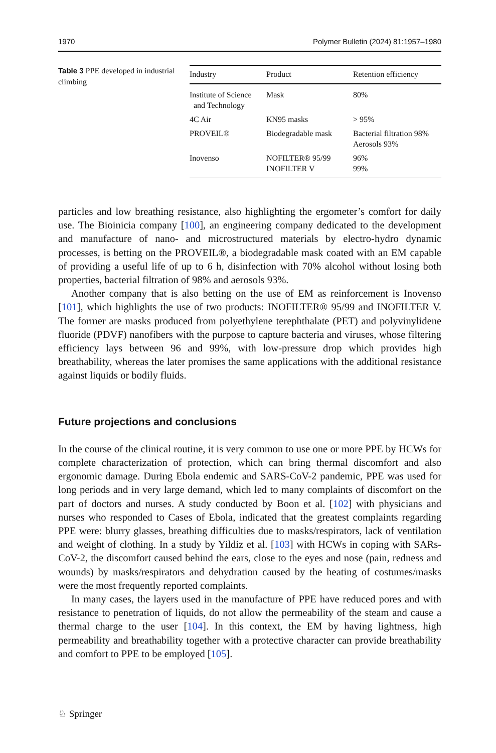1970 Polymer Bulletin (2024) 81:1957–1980
Table 3 PPE developed in industrial climbing
| Industry | Product | Retention efficiency |
| --- | --- | --- |
| Institute of Science and Technology | Mask | 80% |
| 4C Air | KN95 masks | > 95% |
| PROVEIL® | Biodegradable mask | Bacterial filtration 98% Aerosols 93% |
| Inovenso | NOFILTER® 95/99 INOFILTER V | 96% 99% |
particles and low breathing resistance, also highlighting the ergometer’s comfort for daily use. The Bioinicia company [100], an engineering company dedicated to the development and manufacture of nano- and microstructured materials by electro-hydro dynamic processes, is betting on the PROVEIL®, a biodegradable mask coated with an EM capable of providing a useful life of up to 6 h, disinfection with 70% alcohol without losing both properties, bacterial filtration of 98% and aerosols 93%.
Another company that is also betting on the use of EM as reinforcement is Inovenso [101], which highlights the use of two products: INOFILTER® 95/99 and INOFILTER V. The former are masks produced from polyethylene terephthalate (PET) and polyvinylidene fluoride (PDVF) nanofibers with the purpose to capture bacteria and viruses, whose filtering efficiency lays between 96 and 99%, with low-pressure drop which provides high breathability, whereas the later promises the same applications with the additional resistance against liquids or bodily fluids.
Future projections and conclusions
In the course of the clinical routine, it is very common to use one or more PPE by HCWs for complete characterization of protection, which can bring thermal discomfort and also ergonomic damage. During Ebola endemic and SARS-CoV-2 pandemic, PPE was used for long periods and in very large demand, which led to many complaints of discomfort on the part of doctors and nurses. A study conducted by Boon et al. [102] with physicians and nurses who responded to Cases of Ebola, indicated that the greatest complaints regarding PPE were: blurry glasses, breathing difficulties due to masks/respirators, lack of ventilation and weight of clothing. In a study by Yildiz et al. [103] with HCWs in coping with SARs-CoV-2, the discomfort caused behind the ears, close to the eyes and nose (pain, redness and wounds) by masks/respirators and dehydration caused by the heating of costumes/masks were the most frequently reported complaints.
In many cases, the layers used in the manufacture of PPE have reduced pores and with resistance to penetration of liquids, do not allow the permeability of the steam and cause a thermal charge to the user [104]. In this context, the EM by having lightness, high permeability and breathability together with a protective character can provide breathability and comfort to PPE to be employed [105].
♘ Springer